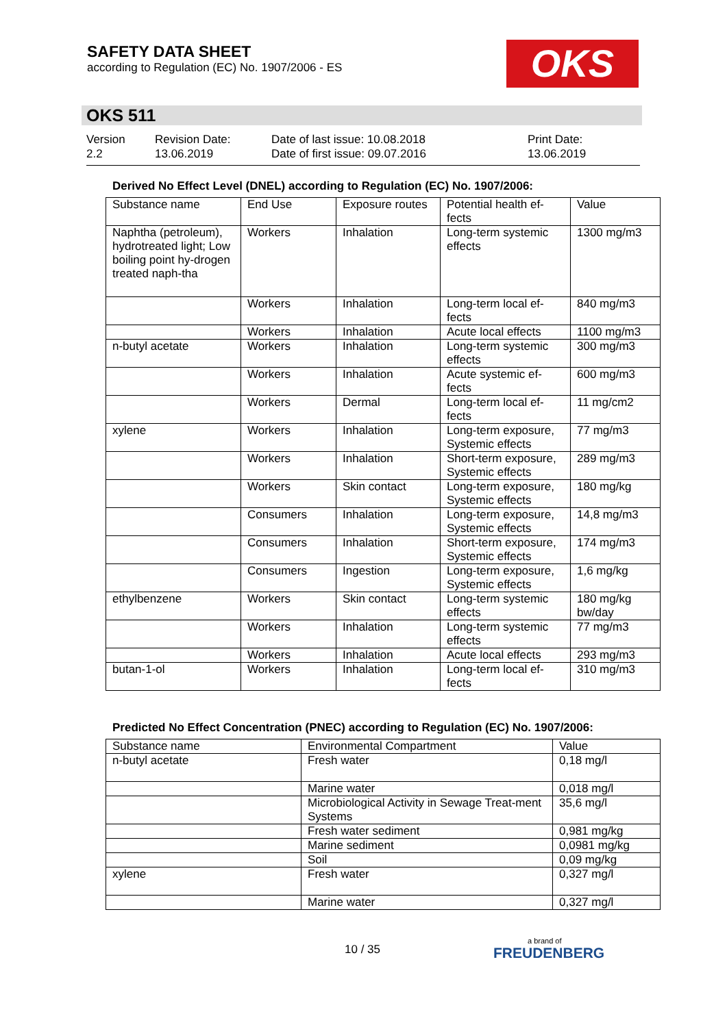SAFETY DATA SHEET
according to Regulation (EC) No. 1907/2006 - ES
OKS
OKS 511
Version
2.2
Revision Date:
13.06.2019
Date of last issue: 10.08.2018
Date of first issue: 09.07.2016
Print Date:
13.06.2019
Derived No Effect Level (DNEL) according to Regulation (EC) No. 1907/2006:
| Substance name | End Use | Exposure routes | Potential health ef-fects | Value |
| --- | --- | --- | --- | --- |
| Naphtha (petroleum), hydrotreated light; Low boiling point hy-drogen treated naph-tha | Workers | Inhalation | Long-term systemic effects | 1300 mg/m3 |
| | Workers | Inhalation | Long-term local ef-fects | 840 mg/m3 |
| | Workers | Inhalation | Acute local effects | 1100 mg/m3 |
| n-butyl acetate | Workers | Inhalation | Long-term systemic effects | 300 mg/m3 |
| | Workers | Inhalation | Acute systemic ef-fects | 600 mg/m3 |
| | Workers | Dermal | Long-term local ef-fects | 11 mg/cm2 |
| xylene | Workers | Inhalation | Long-term exposure, Systemic effects | 77 mg/m3 |
| | Workers | Inhalation | Short-term exposure, Systemic effects | 289 mg/m3 |
| | Workers | Skin contact | Long-term exposure, Systemic effects | 180 mg/kg |
| | Consumers | Inhalation | Long-term exposure, Systemic effects | 14,8 mg/m3 |
| | Consumers | Inhalation | Short-term exposure, Systemic effects | 174 mg/m3 |
| | Consumers | Ingestion | Long-term exposure, Systemic effects | 1,6 mg/kg |
| ethylbenzene | Workers | Skin contact | Long-term systemic effects | 180 mg/kg bw/day |
| | Workers | Inhalation | Long-term systemic effects | 77 mg/m3 |
| | Workers | Inhalation | Acute local effects | 293 mg/m3 |
| butan-1-ol | Workers | Inhalation | Long-term local ef-fects | 310 mg/m3 |
Predicted No Effect Concentration (PNEC) according to Regulation (EC) No. 1907/2006:
| Substance name | Environmental Compartment | Value |
| --- | --- | --- |
| n-butyl acetate | Fresh water | 0,18 mg/l |
| | Marine water | 0,018 mg/l |
| | Microbiological Activity in Sewage Treat-ment Systems | 35,6 mg/l |
| | Fresh water sediment | 0,981 mg/kg |
| | Marine sediment | 0,0981 mg/kg |
| | Soil | 0,09 mg/kg |
| xylene | Fresh water | 0,327 mg/l |
| | Marine water | 0,327 mg/l |
10 / 35
a brand of
FREUDENBERG